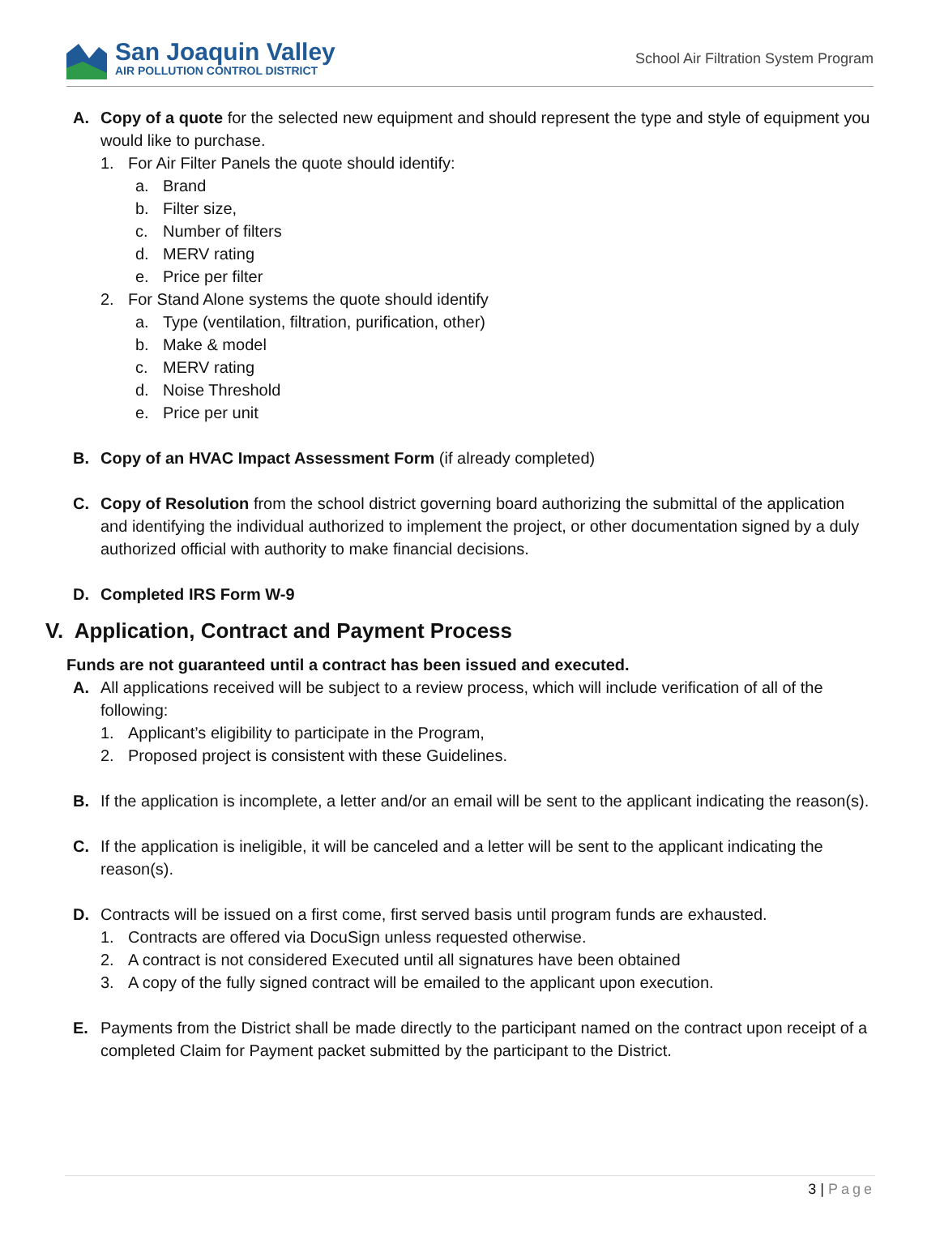San Joaquin Valley
AIR POLLUTION CONTROL DISTRICT
School Air Filtration System Program
A. Copy of a quote for the selected new equipment and should represent the type and style of equipment you would like to purchase.
1. For Air Filter Panels the quote should identify:
a. Brand
b. Filter size,
c. Number of filters
d. MERV rating
e. Price per filter
2. For Stand Alone systems the quote should identify
a. Type (ventilation, filtration, purification, other)
b. Make & model
c. MERV rating
d. Noise Threshold
e. Price per unit
B. Copy of an HVAC Impact Assessment Form (if already completed)
C. Copy of Resolution from the school district governing board authorizing the submittal of the application and identifying the individual authorized to implement the project, or other documentation signed by a duly authorized official with authority to make financial decisions.
D. Completed IRS Form W-9
V. Application, Contract and Payment Process
Funds are not guaranteed until a contract has been issued and executed.
A. All applications received will be subject to a review process, which will include verification of all of the following:
1. Applicant’s eligibility to participate in the Program,
2. Proposed project is consistent with these Guidelines.
B. If the application is incomplete, a letter and/or an email will be sent to the applicant indicating the reason(s).
C. If the application is ineligible, it will be canceled and a letter will be sent to the applicant indicating the reason(s).
D. Contracts will be issued on a first come, first served basis until program funds are exhausted.
1. Contracts are offered via DocuSign unless requested otherwise.
2. A contract is not considered Executed until all signatures have been obtained
3. A copy of the fully signed contract will be emailed to the applicant upon execution.
E. Payments from the District shall be made directly to the participant named on the contract upon receipt of a completed Claim for Payment packet submitted by the participant to the District.
3 | Page